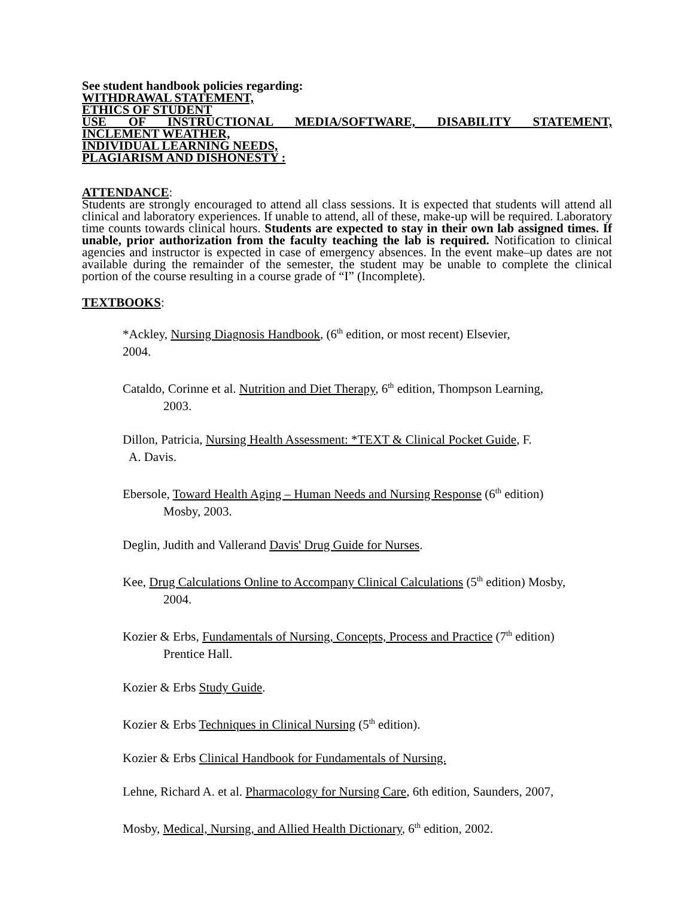See student handbook policies regarding:
WITHDRAWAL STATEMENT,
ETHICS OF STUDENT
USE OF INSTRUCTIONAL MEDIA/SOFTWARE, DISABILITY STATEMENT,
INCLEMENT WEATHER,
INDIVIDUAL LEARNING NEEDS,
PLAGIARISM AND DISHONESTY :
ATTENDANCE:
Students are strongly encouraged to attend all class sessions. It is expected that students will attend all clinical and laboratory experiences. If unable to attend, all of these, make-up will be required. Laboratory time counts towards clinical hours. Students are expected to stay in their own lab assigned times. If unable, prior authorization from the faculty teaching the lab is required. Notification to clinical agencies and instructor is expected in case of emergency absences. In the event make–up dates are not available during the remainder of the semester, the student may be unable to complete the clinical portion of the course resulting in a course grade of “I” (Incomplete).
TEXTBOOKS:
*Ackley, Nursing Diagnosis Handbook, (6<sup>th</sup> edition, or most recent) Elsevier,
2004.
Cataldo, Corinne et al. Nutrition and Diet Therapy, 6<sup>th</sup> edition, Thompson Learning,
2003.
Dillon, Patricia, Nursing Health Assessment: *TEXT & Clinical Pocket Guide, F.
A. Davis.
Ebersole, Toward Health Aging – Human Needs and Nursing Response (6<sup>th</sup> edition)
Mosby, 2003.
Deglin, Judith and Vallerand Davis' Drug Guide for Nurses.
Kee, Drug Calculations Online to Accompany Clinical Calculations (5<sup>th</sup> edition) Mosby,
2004.
Kozier & Erbs, Fundamentals of Nursing, Concepts, Process and Practice (7<sup>th</sup> edition)
Prentice Hall.
Kozier & Erbs Study Guide.
Kozier & Erbs Techniques in Clinical Nursing (5<sup>th</sup> edition).
Kozier & Erbs Clinical Handbook for Fundamentals of Nursing.
Lehne, Richard A. et al. Pharmacology for Nursing Care, 6th edition, Saunders, 2007,
Mosby, Medical, Nursing, and Allied Health Dictionary, 6<sup>th</sup> edition, 2002.